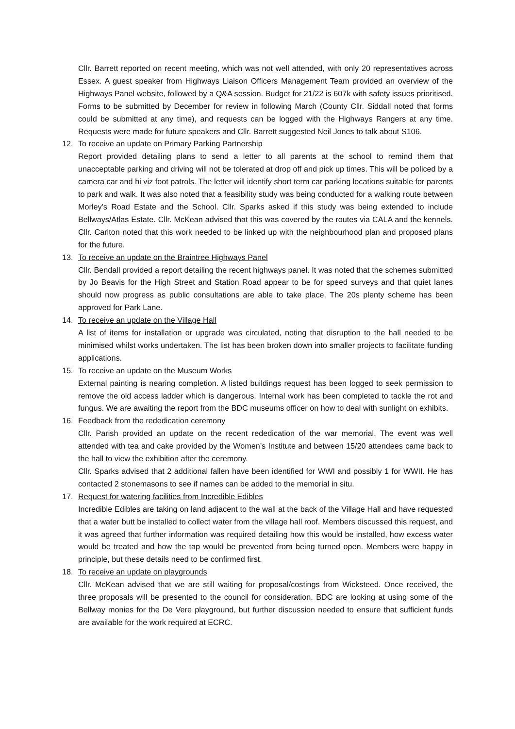Cllr. Barrett reported on recent meeting, which was not well attended, with only 20 representatives across Essex. A guest speaker from Highways Liaison Officers Management Team provided an overview of the Highways Panel website, followed by a Q&A session. Budget for 21/22 is 607k with safety issues prioritised. Forms to be submitted by December for review in following March (County Cllr. Siddall noted that forms could be submitted at any time), and requests can be logged with the Highways Rangers at any time. Requests were made for future speakers and Cllr. Barrett suggested Neil Jones to talk about S106.
12. To receive an update on Primary Parking Partnership
Report provided detailing plans to send a letter to all parents at the school to remind them that unacceptable parking and driving will not be tolerated at drop off and pick up times. This will be policed by a camera car and hi viz foot patrols. The letter will identify short term car parking locations suitable for parents to park and walk. It was also noted that a feasibility study was being conducted for a walking route between Morley’s Road Estate and the School. Cllr. Sparks asked if this study was being extended to include Bellways/Atlas Estate. Cllr. McKean advised that this was covered by the routes via CALA and the kennels. Cllr. Carlton noted that this work needed to be linked up with the neighbourhood plan and proposed plans for the future.
13. To receive an update on the Braintree Highways Panel
Cllr. Bendall provided a report detailing the recent highways panel. It was noted that the schemes submitted by Jo Beavis for the High Street and Station Road appear to be for speed surveys and that quiet lanes should now progress as public consultations are able to take place. The 20s plenty scheme has been approved for Park Lane.
14. To receive an update on the Village Hall
A list of items for installation or upgrade was circulated, noting that disruption to the hall needed to be minimised whilst works undertaken. The list has been broken down into smaller projects to facilitate funding applications.
15. To receive an update on the Museum Works
External painting is nearing completion. A listed buildings request has been logged to seek permission to remove the old access ladder which is dangerous. Internal work has been completed to tackle the rot and fungus. We are awaiting the report from the BDC museums officer on how to deal with sunlight on exhibits.
16. Feedback from the rededication ceremony
Cllr. Parish provided an update on the recent rededication of the war memorial. The event was well attended with tea and cake provided by the Women’s Institute and between 15/20 attendees came back to the hall to view the exhibition after the ceremony.
Cllr. Sparks advised that 2 additional fallen have been identified for WWI and possibly 1 for WWII. He has contacted 2 stonemasons to see if names can be added to the memorial in situ.
17. Request for watering facilities from Incredible Edibles
Incredible Edibles are taking on land adjacent to the wall at the back of the Village Hall and have requested that a water butt be installed to collect water from the village hall roof. Members discussed this request, and it was agreed that further information was required detailing how this would be installed, how excess water would be treated and how the tap would be prevented from being turned open. Members were happy in principle, but these details need to be confirmed first.
18. To receive an update on playgrounds
Cllr. McKean advised that we are still waiting for proposal/costings from Wicksteed. Once received, the three proposals will be presented to the council for consideration. BDC are looking at using some of the Bellway monies for the De Vere playground, but further discussion needed to ensure that sufficient funds are available for the work required at ECRC.